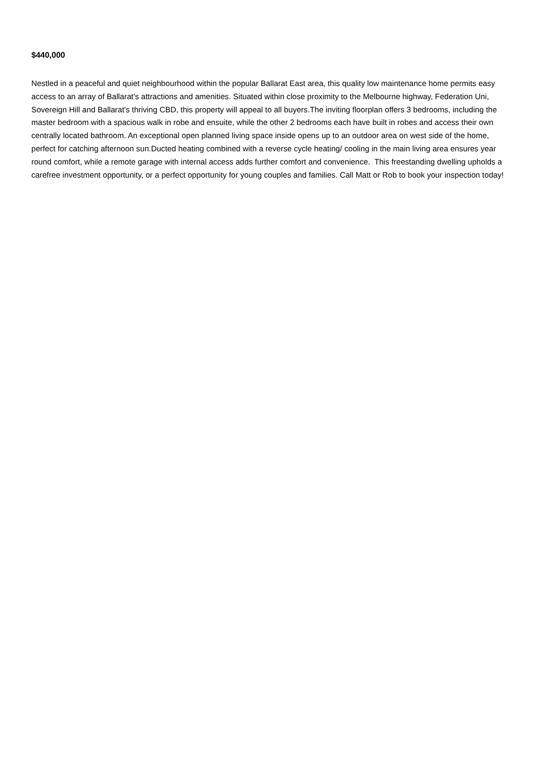$440,000
Nestled in a peaceful and quiet neighbourhood within the popular Ballarat East area, this quality low maintenance home permits easy access to an array of Ballarat's attractions and amenities. Situated within close proximity to the Melbourne highway, Federation Uni, Sovereign Hill and Ballarat's thriving CBD, this property will appeal to all buyers.The inviting floorplan offers 3 bedrooms, including the master bedroom with a spacious walk in robe and ensuite, while the other 2 bedrooms each have built in robes and access their own centrally located bathroom. An exceptional open planned living space inside opens up to an outdoor area on west side of the home, perfect for catching afternoon sun.Ducted heating combined with a reverse cycle heating/ cooling in the main living area ensures year round comfort, while a remote garage with internal access adds further comfort and convenience. This freestanding dwelling upholds a carefree investment opportunity, or a perfect opportunity for young couples and families. Call Matt or Rob to book your inspection today!